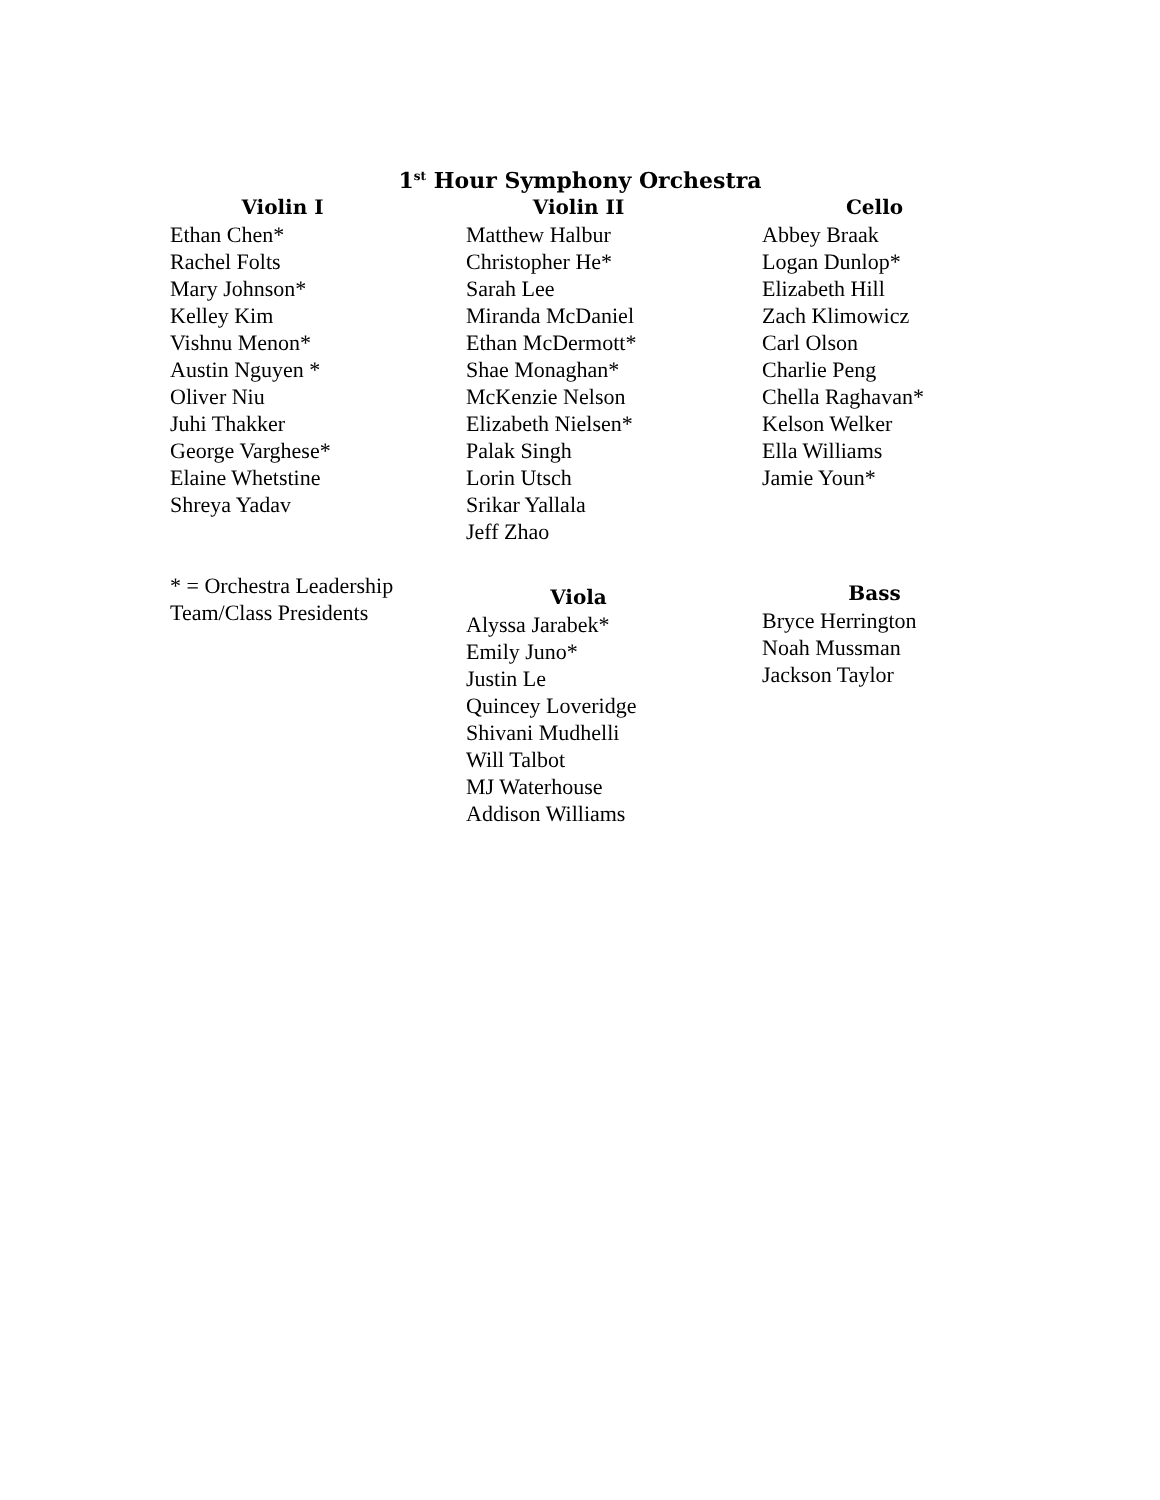1<sup>st</sup> Hour Symphony Orchestra
Violin I
Ethan Chen*
Rachel Folts
Mary Johnson*
Kelley Kim
Vishnu Menon*
Austin Nguyen *
Oliver Niu
Juhi Thakker
George Varghese*
Elaine Whetstine
Shreya Yadav
Violin II
Matthew Halbur
Christopher He*
Sarah Lee
Miranda McDaniel
Ethan McDermott*
Shae Monaghan*
McKenzie Nelson
Elizabeth Nielsen*
Palak Singh
Lorin Utsch
Srikar Yallala
Jeff Zhao
Cello
Abbey Braak
Logan Dunlop*
Elizabeth Hill
Zach Klimowicz
Carl Olson
Charlie Peng
Chella Raghavan*
Kelson Welker
Ella Williams
Jamie Youn*
* = Orchestra Leadership Team/Class Presidents
Viola
Alyssa Jarabek*
Emily Juno*
Justin Le
Quincey Loveridge
Shivani Mudhelli
Will Talbot
MJ Waterhouse
Addison Williams
Bass
Bryce Herrington
Noah Mussman
Jackson Taylor